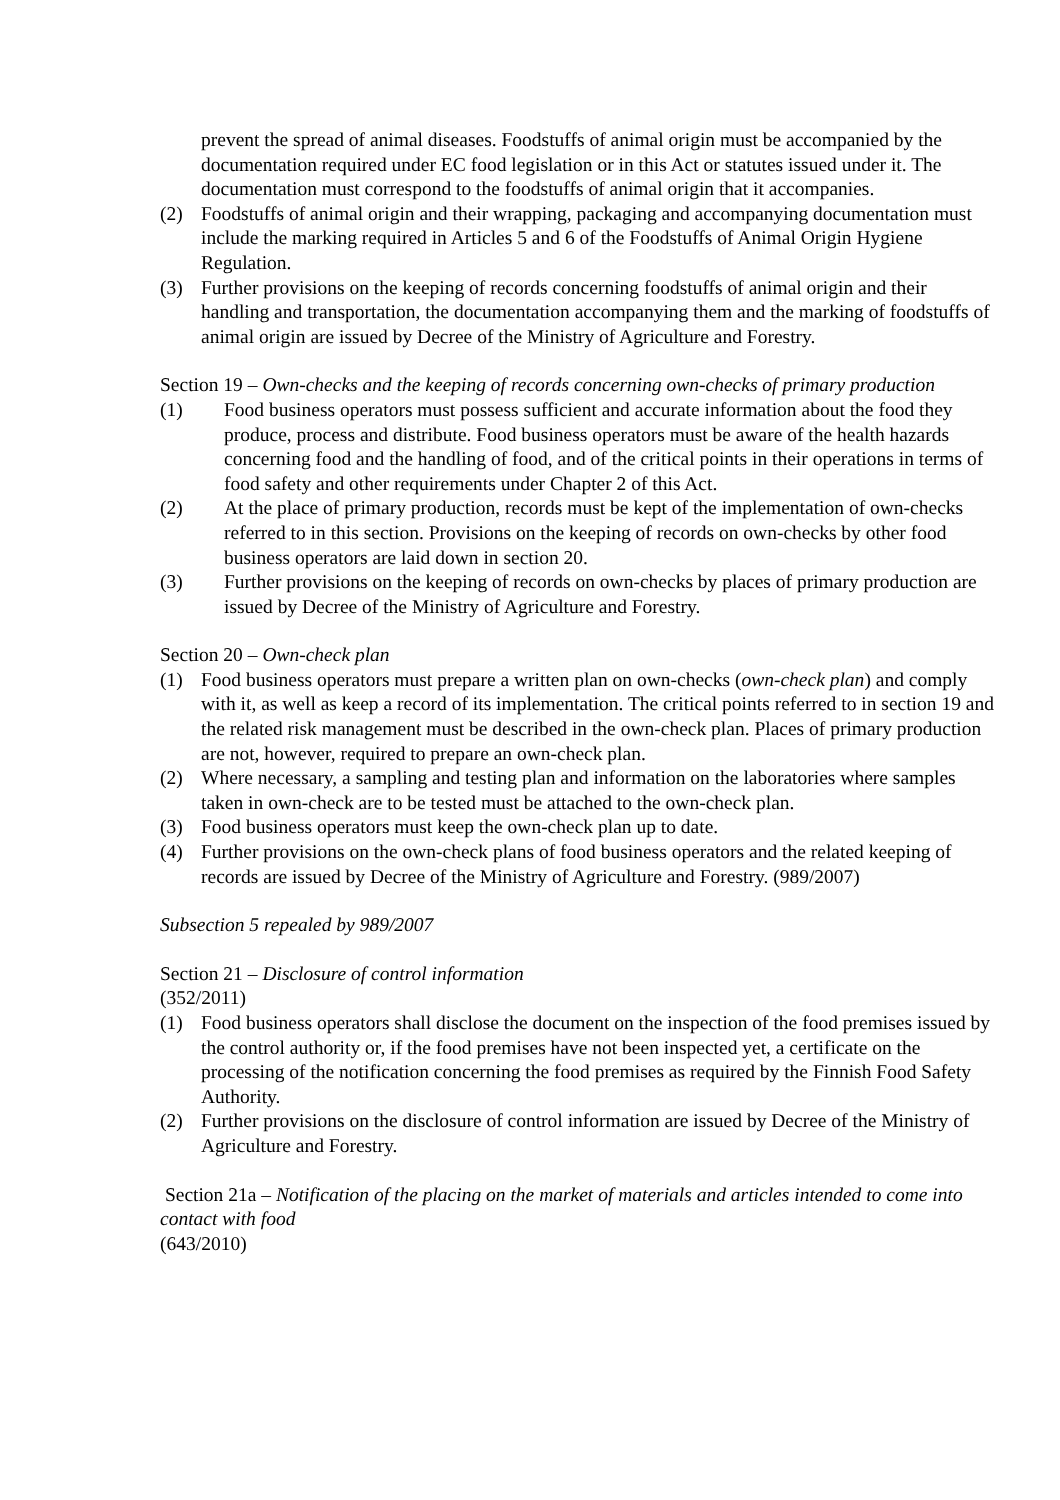prevent the spread of animal diseases. Foodstuffs of animal origin must be accompanied by the documentation required under EC food legislation or in this Act or statutes issued under it. The documentation must correspond to the foodstuffs of animal origin that it accompanies.
(2) Foodstuffs of animal origin and their wrapping, packaging and accompanying documentation must include the marking required in Articles 5 and 6 of the Foodstuffs of Animal Origin Hygiene Regulation.
(3) Further provisions on the keeping of records concerning foodstuffs of animal origin and their handling and transportation, the documentation accompanying them and the marking of foodstuffs of animal origin are issued by Decree of the Ministry of Agriculture and Forestry.
Section 19 – Own-checks and the keeping of records concerning own-checks of primary production
(1) Food business operators must possess sufficient and accurate information about the food they produce, process and distribute. Food business operators must be aware of the health hazards concerning food and the handling of food, and of the critical points in their operations in terms of food safety and other requirements under Chapter 2 of this Act.
(2) At the place of primary production, records must be kept of the implementation of own-checks referred to in this section. Provisions on the keeping of records on own-checks by other food business operators are laid down in section 20.
(3) Further provisions on the keeping of records on own-checks by places of primary production are issued by Decree of the Ministry of Agriculture and Forestry.
Section 20 – Own-check plan
(1) Food business operators must prepare a written plan on own-checks (own-check plan) and comply with it, as well as keep a record of its implementation. The critical points referred to in section 19 and the related risk management must be described in the own-check plan. Places of primary production are not, however, required to prepare an own-check plan.
(2) Where necessary, a sampling and testing plan and information on the laboratories where samples taken in own-check are to be tested must be attached to the own-check plan.
(3) Food business operators must keep the own-check plan up to date.
(4) Further provisions on the own-check plans of food business operators and the related keeping of records are issued by Decree of the Ministry of Agriculture and Forestry. (989/2007)
Subsection 5 repealed by 989/2007
Section 21 – Disclosure of control information
(352/2011)
(1) Food business operators shall disclose the document on the inspection of the food premises issued by the control authority or, if the food premises have not been inspected yet, a certificate on the processing of the notification concerning the food premises as required by the Finnish Food Safety Authority.
(2) Further provisions on the disclosure of control information are issued by Decree of the Ministry of Agriculture and Forestry.
Section 21a – Notification of the placing on the market of materials and articles intended to come into contact with food
(643/2010)